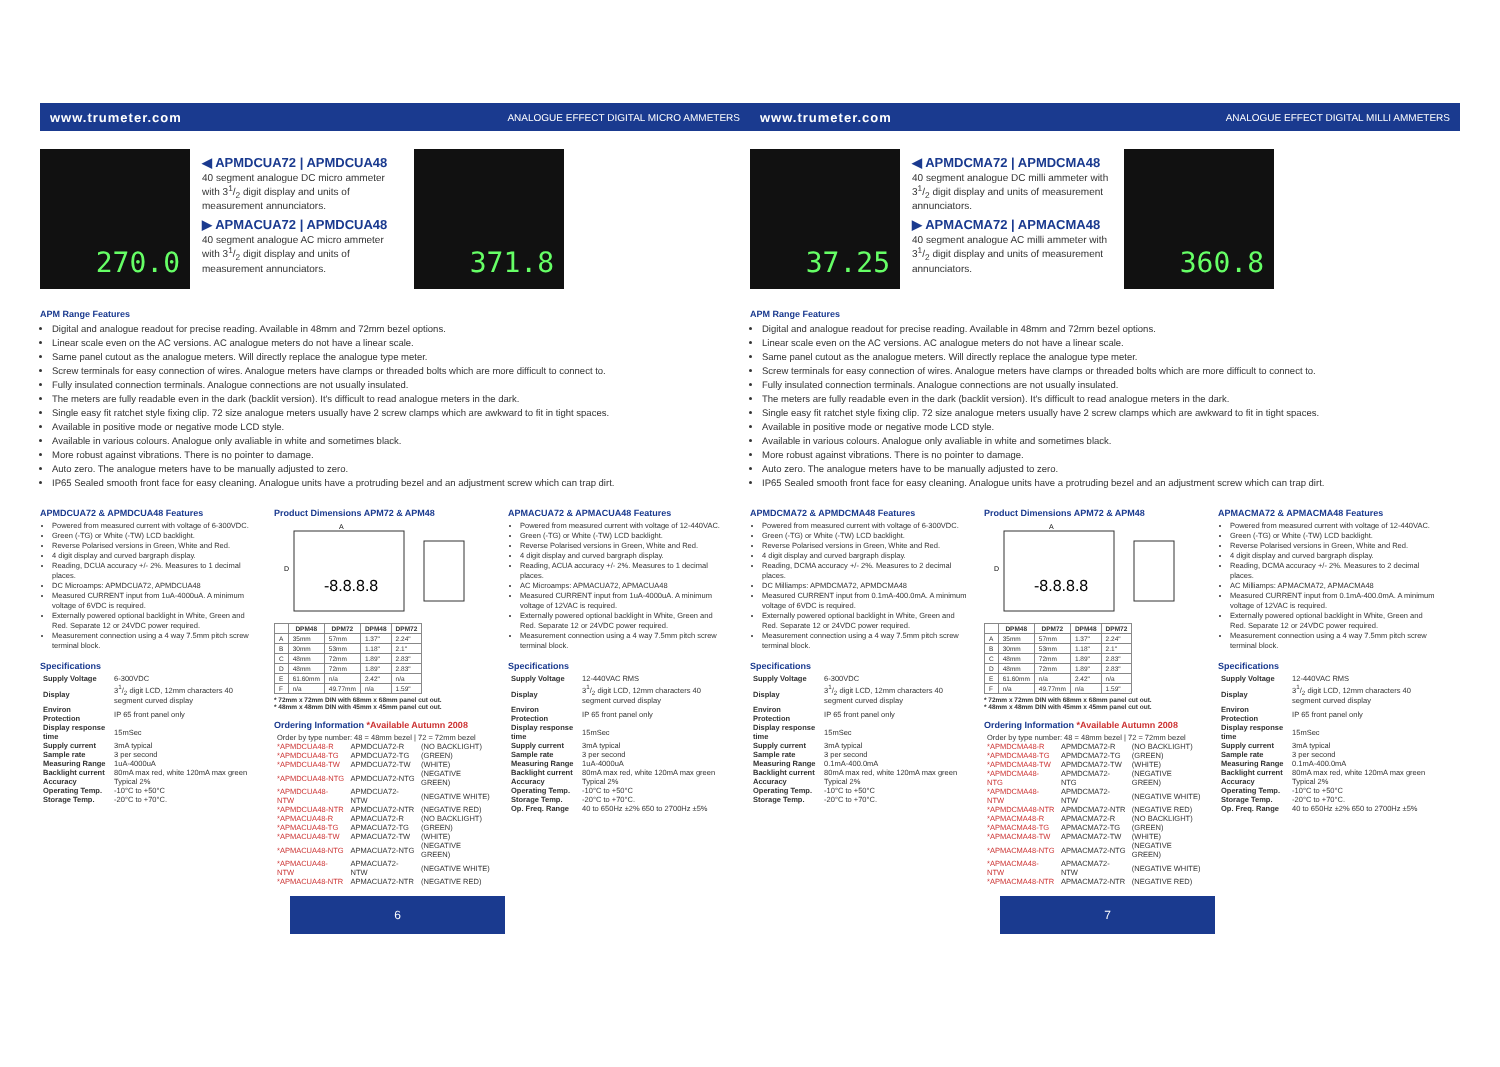www.trumeter.com ANALOGUE EFFECT DIGITAL MICRO AMMETERS
270.0
◀ APMDCUA72 | APMDCUA48
40 segment analogue DC micro ammeter with 31/2 digit display and units of measurement annunciators.
▶ APMACUA72 | APMDCUA48
40 segment analogue AC micro ammeter with 31/2 digit display and units of measurement annunciators.
371.8
APM Range Features
Digital and analogue readout for precise reading. Available in 48mm and 72mm bezel options.
Linear scale even on the AC versions. AC analogue meters do not have a linear scale.
Same panel cutout as the analogue meters. Will directly replace the analogue type meter.
Screw terminals for easy connection of wires. Analogue meters have clamps or threaded bolts which are more difficult to connect to.
Fully insulated connection terminals. Analogue connections are not usually insulated.
The meters are fully readable even in the dark (backlit version). It's difficult to read analogue meters in the dark.
Single easy fit ratchet style fixing clip. 72 size analogue meters usually have 2 screw clamps which are awkward to fit in tight spaces.
Available in positive mode or negative mode LCD style.
Available in various colours. Analogue only avaliable in white and sometimes black.
More robust against vibrations. There is no pointer to damage.
Auto zero. The analogue meters have to be manually adjusted to zero.
IP65 Sealed smooth front face for easy cleaning. Analogue units have a protruding bezel and an adjustment screw which can trap dirt.
APMDCUA72 & APMDCUA48 Features
Powered from measured current with voltage of 6-300VDC.
Green (-TG) or White (-TW) LCD backlight.
Reverse Polarised versions in Green, White and Red.
4 digit display and curved bargraph display.
Reading, DCUA accuracy +/- 2%. Measures to 1 decimal places.
DC Microamps: APMDCUA72, APMDCUA48
Measured CURRENT input from 1uA-4000uA. A minimum voltage of 6VDC is required.
Externally powered optional backlight in White, Green and Red. Separate 12 or 24VDC power required.
Measurement connection using a 4 way 7.5mm pitch screw terminal block.
Specifications
| Supply Voltage | 6-300VDC |
| Display | 31/2 digit LCD, 12mm characters 40 segment curved display |
| Environ Protection | IP 65 front panel only |
| Display response time | 15mSec |
| Supply current | 3mA typical |
| Sample rate | 3 per second |
| Measuring Range | 1uA-4000uA |
| Backlight current | 80mA max red, white 120mA max green |
| Accuracy | Typical 2% |
| Operating Temp. | -10°C to +50°C |
| Storage Temp. | -20°C to +70°C. |
Product Dimensions APM72 & APM48
-8.8.8.8
A
D
| | DPM48 | DPM72 | DPM48 | DPM72 |
| --- | --- | --- | --- | --- |
| A | 35mm | 57mm | 1.37" | 2.24" |
| B | 30mm | 53mm | 1.18" | 2.1" |
| C | 48mm | 72mm | 1.89" | 2.83" |
| D | 48mm | 72mm | 1.89" | 2.83" |
| E | 61.60mm | n/a | 2.42" | n/a |
| F | n/a | 49.77mm | n/a | 1.59" |
* 72mm x 72mm DIN with 68mm x 68mm panel cut out.
* 48mm x 48mm DIN with 45mm x 45mm panel cut out.
Ordering Information *Available Autumn 2008
| Order by type number: 48 = 48mm bezel / 72 = 72mm bezel | | |
| *APMDCUA48-R | APMDCUA72-R | (NO BACKLIGHT) |
| *APMDCUA48-TG | APMDCUA72-TG | (GREEN) |
| *APMDCUA48-TW | APMDCUA72-TW | (WHITE) |
| *APMDCUA48-NTG | APMDCUA72-NTG | (NEGATIVE GREEN) |
| *APMDCUA48-NTW | APMDCUA72-NTW | (NEGATIVE WHITE) |
| *APMDCUA48-NTR | APMDCUA72-NTR | (NEGATIVE RED) |
| *APMACUA48-R | APMACUA72-R | (NO BACKLIGHT) |
| *APMACUA48-TG | APMACUA72-TG | (GREEN) |
| *APMACUA48-TW | APMACUA72-TW | (WHITE) |
| *APMACUA48-NTG | APMACUA72-NTG | (NEGATIVE GREEN) |
| *APMACUA48-NTW | APMACUA72-NTW | (NEGATIVE WHITE) |
| *APMACUA48-NTR | APMACUA72-NTR | (NEGATIVE RED) |
APMACUA72 & APMACUA48 Features
Powered from measured current with voltage of 12-440VAC.
Green (-TG) or White (-TW) LCD backlight.
Reverse Polarised versions in Green, White and Red.
4 digit display and curved bargraph display.
Reading, ACUA accuracy +/- 2%. Measures to 1 decimal places.
AC Microamps: APMACUA72, APMACUA48
Measured CURRENT input from 1uA-4000uA. A minimum voltage of 12VAC is required.
Externally powered optional backlight in White, Green and Red. Separate 12 or 24VDC power required.
Measurement connection using a 4 way 7.5mm pitch screw terminal block.
Specifications
| Supply Voltage | 12-440VAC RMS |
| Display | 31/2 digit LCD, 12mm characters 40 segment curved display |
| Environ Protection | IP 65 front panel only |
| Display response time | 15mSec |
| Supply current | 3mA typical |
| Sample rate | 3 per second |
| Measuring Range | 1uA-4000uA |
| Backlight current | 80mA max red, white 120mA max green |
| Accuracy | Typical 2% |
| Operating Temp. | -10°C to +50°C |
| Storage Temp. | -20°C to +70°C. |
| Op. Freq. Range | 40 to 650Hz ±2% 650 to 2700Hz ±5% |
6
www.trumeter.com ANALOGUE EFFECT DIGITAL MILLI AMMETERS
37.25
◀ APMDCMA72 | APMDCMA48
40 segment analogue DC milli ammeter with 31/2 digit display and units of measurement annunciators.
▶ APMACMA72 | APMACMA48
40 segment analogue AC milli ammeter with 31/2 digit display and units of measurement annunciators.
360.8
APM Range Features
Digital and analogue readout for precise reading. Available in 48mm and 72mm bezel options.
Linear scale even on the AC versions. AC analogue meters do not have a linear scale.
Same panel cutout as the analogue meters. Will directly replace the analogue type meter.
Screw terminals for easy connection of wires. Analogue meters have clamps or threaded bolts which are more difficult to connect to.
Fully insulated connection terminals. Analogue connections are not usually insulated.
The meters are fully readable even in the dark (backlit version). It's difficult to read analogue meters in the dark.
Single easy fit ratchet style fixing clip. 72 size analogue meters usually have 2 screw clamps which are awkward to fit in tight spaces.
Available in positive mode or negative mode LCD style.
Available in various colours. Analogue only avaliable in white and sometimes black.
More robust against vibrations. There is no pointer to damage.
Auto zero. The analogue meters have to be manually adjusted to zero.
IP65 Sealed smooth front face for easy cleaning. Analogue units have a protruding bezel and an adjustment screw which can trap dirt.
APMDCMA72 & APMDCMA48 Features
Powered from measured current with voltage of 6-300VDC.
Green (-TG) or White (-TW) LCD backlight.
Reverse Polarised versions in Green, White and Red.
4 digit display and curved bargraph display.
Reading, DCMA accuracy +/- 2%. Measures to 2 decimal places.
DC Milliamps: APMDCMA72, APMDCMA48
Measured CURRENT input from 0.1mA-400.0mA. A minimum voltage of 6VDC is required.
Externally powered optional backlight in White, Green and Red. Separate 12 or 24VDC power required.
Measurement connection using a 4 way 7.5mm pitch screw terminal block.
Specifications
| Supply Voltage | 6-300VDC |
| Display | 31/2 digit LCD, 12mm characters 40 segment curved display |
| Environ Protection | IP 65 front panel only |
| Display response time | 15mSec |
| Supply current | 3mA typical |
| Sample rate | 3 per second |
| Measuring Range | 0.1mA-400.0mA |
| Backlight current | 80mA max red, white 120mA max green |
| Accuracy | Typical 2% |
| Operating Temp. | -10°C to +50°C |
| Storage Temp. | -20°C to +70°C. |
Product Dimensions APM72 & APM48
-8.8.8.8
A
D
| | DPM48 | DPM72 | DPM48 | DPM72 |
| --- | --- | --- | --- | --- |
| A | 35mm | 57mm | 1.37" | 2.24" |
| B | 30mm | 53mm | 1.18" | 2.1" |
| C | 48mm | 72mm | 1.89" | 2.83" |
| D | 48mm | 72mm | 1.89" | 2.83" |
| E | 61.60mm | n/a | 2.42" | n/a |
| F | n/a | 49.77mm | n/a | 1.59" |
* 72mm x 72mm DIN with 68mm x 68mm panel cut out.
* 48mm x 48mm DIN with 45mm x 45mm panel cut out.
Ordering Information *Available Autumn 2008
| Order by type number: 48 = 48mm bezel / 72 = 72mm bezel | | |
| *APMDCMA48-R | APMDCMA72-R | (NO BACKLIGHT) |
| *APMDCMA48-TG | APMDCMA72-TG | (GREEN) |
| *APMDCMA48-TW | APMDCMA72-TW | (WHITE) |
| *APMDCMA48-NTG | APMDCMA72-NTG | (NEGATIVE GREEN) |
| *APMDCMA48-NTW | APMDCMA72-NTW | (NEGATIVE WHITE) |
| *APMDCMA48-NTR | APMDCMA72-NTR | (NEGATIVE RED) |
| *APMACMA48-R | APMACMA72-R | (NO BACKLIGHT) |
| *APMACMA48-TG | APMACMA72-TG | (GREEN) |
| *APMACMA48-TW | APMACMA72-TW | (WHITE) |
| *APMACMA48-NTG | APMACMA72-NTG | (NEGATIVE GREEN) |
| *APMACMA48-NTW | APMACMA72-NTW | (NEGATIVE WHITE) |
| *APMACMA48-NTR | APMACMA72-NTR | (NEGATIVE RED) |
APMACMA72 & APMACMA48 Features
Powered from measured current with voltage of 12-440VAC.
Green (-TG) or White (-TW) LCD backlight.
Reverse Polarised versions in Green, White and Red.
4 digit display and curved bargraph display.
Reading, DCMA accuracy +/- 2%. Measures to 2 decimal places.
AC Milliamps: APMACMA72, APMACMA48
Measured CURRENT input from 0.1mA-400.0mA. A minimum voltage of 12VAC is required.
Externally powered optional backlight in White, Green and Red. Separate 12 or 24VDC power required.
Measurement connection using a 4 way 7.5mm pitch screw terminal block.
Specifications
| Supply Voltage | 12-440VAC RMS |
| Display | 31/2 digit LCD, 12mm characters 40 segment curved display |
| Environ Protection | IP 65 front panel only |
| Display response time | 15mSec |
| Supply current | 3mA typical |
| Sample rate | 3 per second |
| Measuring Range | 0.1mA-400.0mA |
| Backlight current | 80mA max red, white 120mA max green |
| Accuracy | Typical 2% |
| Operating Temp. | -10°C to +50°C |
| Storage Temp. | -20°C to +70°C. |
| Op. Freq. Range | 40 to 650Hz ±2% 650 to 2700Hz ±5% |
7